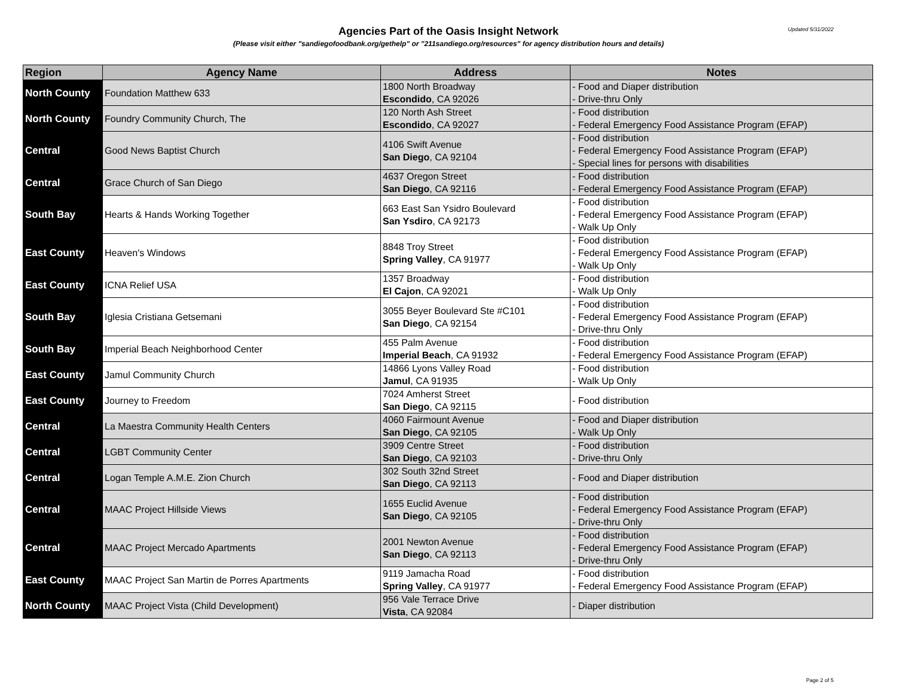Updated 5/31/2022
Agencies Part of the Oasis Insight Network
(Please visit either "sandiegofoodbank.org/gethelp" or "211sandiego.org/resources" for agency distribution hours and details)
| Region | Agency Name | Address | Notes |
| --- | --- | --- | --- |
| North County | Foundation Matthew 633 | 1800 North Broadway Escondido , CA 92026 | - Food and Diaper distribution - Drive-thru Only |
| North County | Foundry Community Church, The | 120 North Ash Street Escondido , CA 92027 | - Food distribution - Federal Emergency Food Assistance Program (EFAP) |
| Central | Good News Baptist Church | 4106 Swift Avenue San Diego , CA 92104 | - Food distribution - Federal Emergency Food Assistance Program (EFAP) - Special lines for persons with disabilities |
| Central | Grace Church of San Diego | 4637 Oregon Street San Diego , CA 92116 | - Food distribution - Federal Emergency Food Assistance Program (EFAP) |
| South Bay | Hearts & Hands Working Together | 663 East San Ysidro Boulevard San Ysdiro , CA 92173 | - Food distribution - Federal Emergency Food Assistance Program (EFAP) - Walk Up Only |
| East County | Heaven's Windows | 8848 Troy Street Spring Valley , CA 91977 | - Food distribution - Federal Emergency Food Assistance Program (EFAP) - Walk Up Only |
| East County | ICNA Relief USA | 1357 Broadway El Cajon , CA 92021 | - Food distribution - Walk Up Only |
| South Bay | Iglesia Cristiana Getsemani | 3055 Beyer Boulevard Ste #C101 San Diego , CA 92154 | - Food distribution - Federal Emergency Food Assistance Program (EFAP) - Drive-thru Only |
| South Bay | Imperial Beach Neighborhood Center | 455 Palm Avenue Imperial Beach , CA 91932 | - Food distribution - Federal Emergency Food Assistance Program (EFAP) |
| East County | Jamul Community Church | 14866 Lyons Valley Road Jamul , CA 91935 | - Food distribution - Walk Up Only |
| East County | Journey to Freedom | 7024 Amherst Street San Diego , CA 92115 | - Food distribution |
| Central | La Maestra Community Health Centers | 4060 Fairmount Avenue San Diego , CA 92105 | - Food and Diaper distribution - Walk Up Only |
| Central | LGBT Community Center | 3909 Centre Street San Diego , CA 92103 | - Food distribution - Drive-thru Only |
| Central | Logan Temple A.M.E. Zion Church | 302 South 32nd Street San Diego , CA 92113 | - Food and Diaper distribution |
| Central | MAAC Project Hillside Views | 1655 Euclid Avenue San Diego , CA 92105 | - Food distribution - Federal Emergency Food Assistance Program (EFAP) - Drive-thru Only |
| Central | MAAC Project Mercado Apartments | 2001 Newton Avenue San Diego , CA 92113 | - Food distribution - Federal Emergency Food Assistance Program (EFAP) - Drive-thru Only |
| East County | MAAC Project San Martin de Porres Apartments | 9119 Jamacha Road Spring Valley , CA 91977 | - Food distribution - Federal Emergency Food Assistance Program (EFAP) |
| North County | MAAC Project Vista (Child Development) | 956 Vale Terrace Drive Vista , CA 92084 | - Diaper distribution |
Page 2 of 5